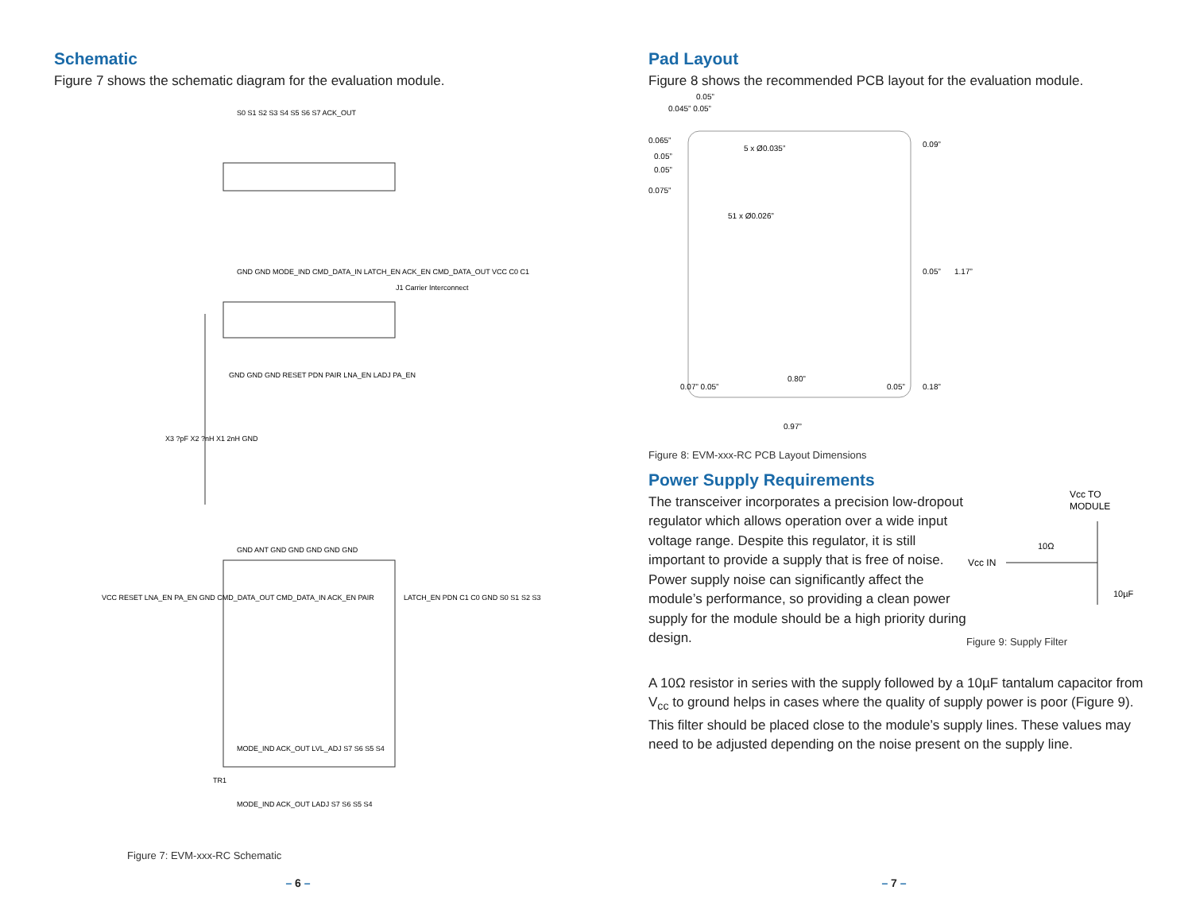Schematic
Figure 7 shows the schematic diagram for the evaluation module.
S0 S1 S2 S3 S4 S5 S6 S7 ACK_OUT
GND GND MODE_IND CMD_DATA_IN LATCH_EN ACK_EN CMD_DATA_OUT VCC C0 C1
J1 Carrier Interconnect
GND GND GND RESET PDN PAIR LNA_EN LADJ PA_EN
X3 ?pF X2 ?nH X1 2nH GND
GND ANT GND GND GND GND GND
VCC RESET LNA_EN PA_EN GND CMD_DATA_OUT CMD_DATA_IN ACK_EN PAIR
LATCH_EN PDN C1 C0 GND S0 S1 S2 S3
MODE_IND ACK_OUT LVL_ADJ S7 S6 S5 S4
TR1
MODE_IND ACK_OUT LADJ S7 S6 S5 S4
Figure 7: EVM-xxx-RC Schematic
– 6 –
Pad Layout
Figure 8 shows the recommended PCB layout for the evaluation module.
0.05”
0.045” 0.05”
0.065”
0.05”
0.05”
0.075”
5 x Ø0.035”
51 x Ø0.026”
0.09”
0.05”
1.17”
0.07” 0.05”
0.80”
0.05”
0.18”
0.97”
Figure 8: EVM-xxx-RC PCB Layout Dimensions
Power Supply Requirements
The transceiver incorporates a precision low-dropout regulator which allows operation over a wide input voltage range. Despite this regulator, it is still important to provide a supply that is free of noise. Power supply noise can significantly affect the module’s performance, so providing a clean power supply for the module should be a high priority during design.
Vcc TO
MODULE
Vcc IN
10Ω
10µF
Figure 9: Supply Filter
A 10Ω resistor in series with the supply followed by a 10µF tantalum capacitor from V<sub>cc</sub> to ground helps in cases where the quality of supply power is poor (Figure 9). This filter should be placed close to the module’s supply lines. These values may need to be adjusted depending on the noise present on the supply line.
– 7 –